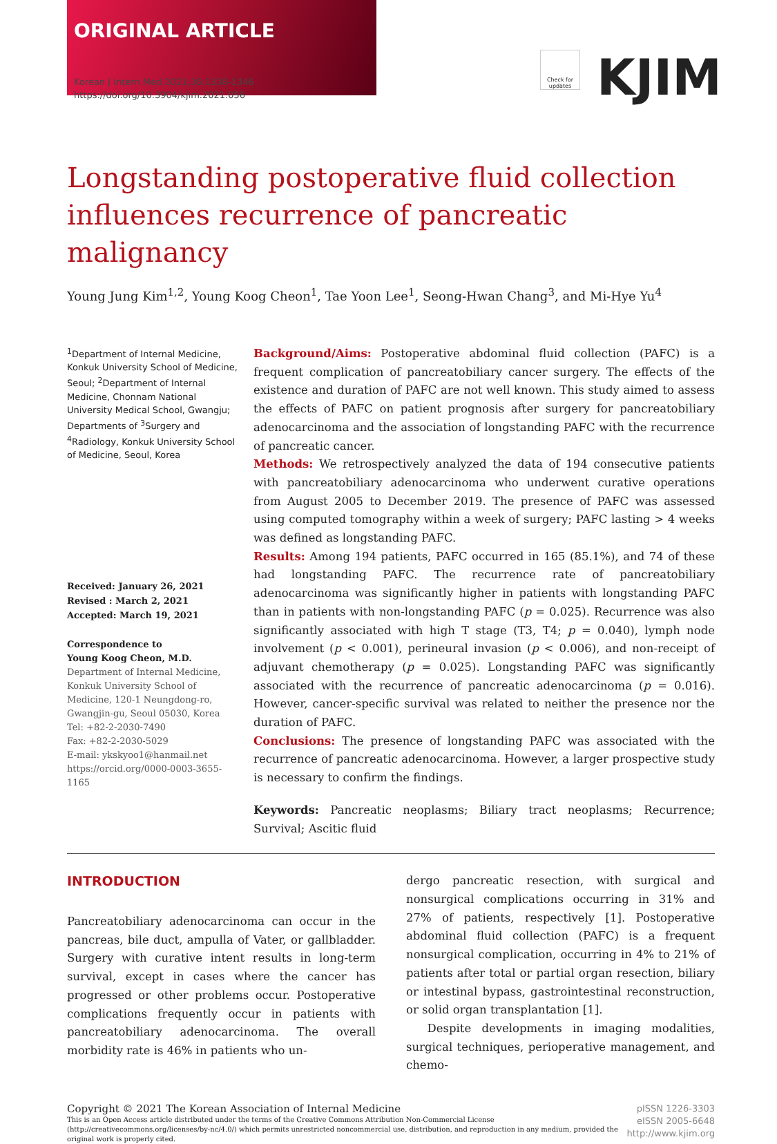ORIGINAL ARTICLE
Korean J Intern Med 2021;36:1338-1346
https://doi.org/10.3904/kjim.2021.056
Check for updates
KJIM
Longstanding postoperative fluid collection influences recurrence of pancreatic malignancy
Young Jung Kim<sup>1,2</sup>, Young Koog Cheon<sup>1</sup>, Tae Yoon Lee<sup>1</sup>, Seong-Hwan Chang<sup>3</sup>, and Mi-Hye Yu<sup>4</sup>
<sup>1</sup> Department of Internal Medicine, Konkuk University School of Medicine, Seoul; <sup>2</sup>Department of Internal Medicine, Chonnam National University Medical School, Gwangju; Departments of <sup>3</sup>Surgery and <sup>4</sup>Radiology, Konkuk University School of Medicine, Seoul, Korea
Received: January 26, 2021
Revised : March 2, 2021
Accepted: March 19, 2021
Correspondence to
Young Koog Cheon, M.D.
Department of Internal Medicine, Konkuk University School of Medicine, 120-1 Neungdong-ro, Gwangjin-gu, Seoul 05030, Korea
Tel: +82-2-2030-7490
Fax: +82-2-2030-5029
E-mail: ykskyoo1@hanmail.net
https://orcid.org/0000-0003-3655-1165
Background/Aims: Postoperative abdominal fluid collection (PAFC) is a frequent complication of pancreatobiliary cancer surgery. The effects of the existence and duration of PAFC are not well known. This study aimed to assess the effects of PAFC on patient prognosis after surgery for pancreatobiliary adenocarcinoma and the association of longstanding PAFC with the recurrence of pancreatic cancer.
Methods: We retrospectively analyzed the data of 194 consecutive patients with pancreatobiliary adenocarcinoma who underwent curative operations from August 2005 to December 2019. The presence of PAFC was assessed using computed tomography within a week of surgery; PAFC lasting > 4 weeks was defined as longstanding PAFC.
Results: Among 194 patients, PAFC occurred in 165 (85.1%), and 74 of these had longstanding PAFC. The recurrence rate of pancreatobiliary adenocarcinoma was significantly higher in patients with longstanding PAFC than in patients with non-longstanding PAFC (p = 0.025). Recurrence was also significantly associated with high T stage (T3, T4; p = 0.040), lymph node involvement (p < 0.001), perineural invasion (p < 0.006), and non-receipt of adjuvant chemotherapy (p = 0.025). Longstanding PAFC was significantly associated with the recurrence of pancreatic adenocarcinoma (p = 0.016). However, cancer-specific survival was related to neither the presence nor the duration of PAFC.
Conclusions: The presence of longstanding PAFC was associated with the recurrence of pancreatic adenocarcinoma. However, a larger prospective study is necessary to confirm the findings.
Keywords: Pancreatic neoplasms; Biliary tract neoplasms; Recurrence; Survival; Ascitic fluid
INTRODUCTION
Pancreatobiliary adenocarcinoma can occur in the pancreas, bile duct, ampulla of Vater, or gallbladder. Surgery with curative intent results in long-term survival, except in cases where the cancer has progressed or other problems occur. Postoperative complications frequently occur in patients with pancreatobiliary adenocarcinoma. The overall morbidity rate is 46% in patients who un-
dergo pancreatic resection, with surgical and nonsurgical complications occurring in 31% and 27% of patients, respectively [1]. Postoperative abdominal fluid collection (PAFC) is a frequent nonsurgical complication, occurring in 4% to 21% of patients after total or partial organ resection, biliary or intestinal bypass, gastrointestinal reconstruction, or solid organ transplantation [1].
Despite developments in imaging modalities, surgical techniques, perioperative management, and chemo-
Copyright © 2021 The Korean Association of Internal Medicine
This is an Open Access article distributed under the terms of the Creative Commons Attribution Non-Commercial License (http://creativecommons.org/licenses/by-nc/4.0/) which permits unrestricted noncommercial use, distribution, and reproduction in any medium, provided the original work is properly cited.
pISSN 1226-3303
eISSN 2005-6648
http://www.kjim.org